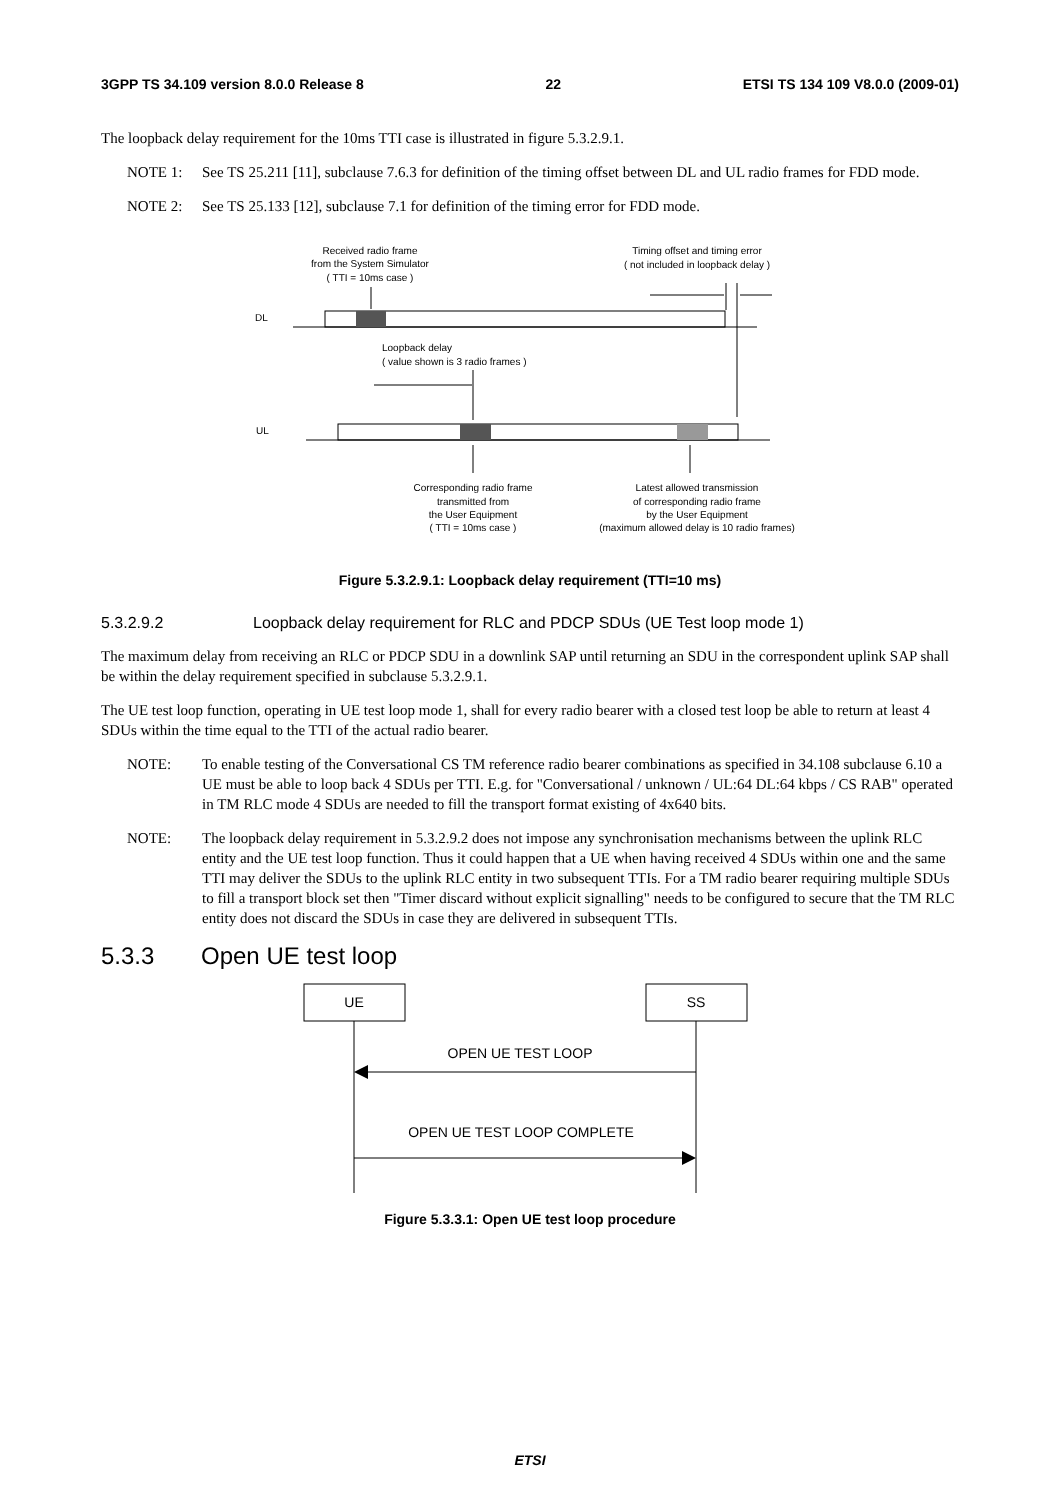3GPP TS 34.109 version 8.0.0 Release 8 22 ETSI TS 134 109 V8.0.0 (2009-01)
The loopback delay requirement for the 10ms TTI case is illustrated in figure 5.3.2.9.1.
NOTE 1: See TS 25.211 [11], subclause 7.6.3 for definition of the timing offset between DL and UL radio frames for FDD mode.
NOTE 2: See TS 25.133 [12], subclause 7.1 for definition of the timing error for FDD mode.
Received radio frame
from the System Simulator
( TTI = 10ms case )
Timing offset and timing error
( not included in loopback delay )
DL
Loopback delay
( value shown is 3 radio frames )
UL
Corresponding radio frame
transmitted from
the User Equipment
( TTI = 10ms case )
Latest allowed transmission
of corresponding radio frame
by the User Equipment
(maximum allowed delay is 10 radio frames)
Figure 5.3.2.9.1: Loopback delay requirement (TTI=10 ms)
5.3.2.9.2 Loopback delay requirement for RLC and PDCP SDUs (UE Test loop mode 1)
The maximum delay from receiving an RLC or PDCP SDU in a downlink SAP until returning an SDU in the correspondent uplink SAP shall be within the delay requirement specified in subclause 5.3.2.9.1.
The UE test loop function, operating in UE test loop mode 1, shall for every radio bearer with a closed test loop be able to return at least 4 SDUs within the time equal to the TTI of the actual radio bearer.
NOTE: To enable testing of the Conversational CS TM reference radio bearer combinations as specified in 34.108 subclause 6.10 a UE must be able to loop back 4 SDUs per TTI. E.g. for "Conversational / unknown / UL:64 DL:64 kbps / CS RAB" operated in TM RLC mode 4 SDUs are needed to fill the transport format existing of 4x640 bits.
NOTE: The loopback delay requirement in 5.3.2.9.2 does not impose any synchronisation mechanisms between the uplink RLC entity and the UE test loop function. Thus it could happen that a UE when having received 4 SDUs within one and the same TTI may deliver the SDUs to the uplink RLC entity in two subsequent TTIs. For a TM radio bearer requiring multiple SDUs to fill a transport block set then "Timer discard without explicit signalling" needs to be configured to secure that the TM RLC entity does not discard the SDUs in case they are delivered in subsequent TTIs.
5.3.3 Open UE test loop
UE
SS
OPEN UE TEST LOOP
OPEN UE TEST LOOP COMPLETE
Figure 5.3.3.1: Open UE test loop procedure
ETSI